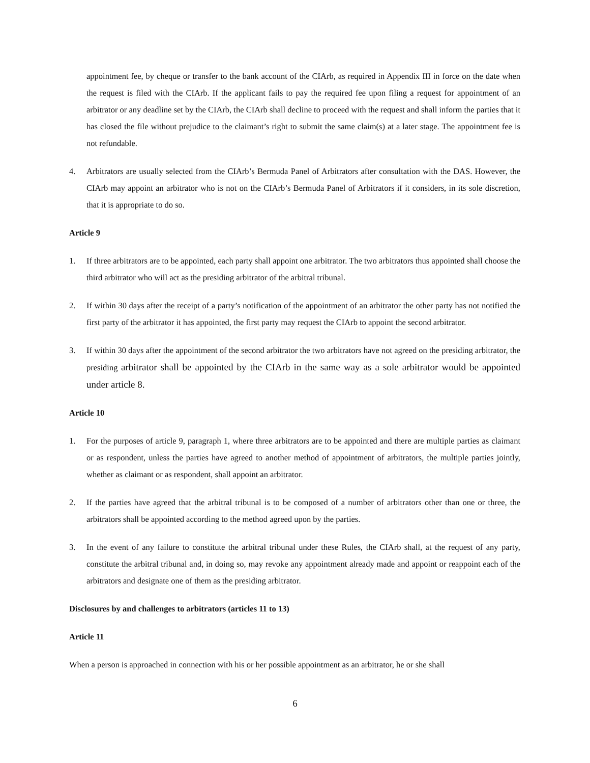appointment fee, by cheque or transfer to the bank account of the CIArb, as required in Appendix III in force on the date when the request is filed with the CIArb. If the applicant fails to pay the required fee upon filing a request for appointment of an arbitrator or any deadline set by the CIArb, the CIArb shall decline to proceed with the request and shall inform the parties that it has closed the file without prejudice to the claimant’s right to submit the same claim(s) at a later stage. The appointment fee is not refundable.
4. Arbitrators are usually selected from the CIArb’s Bermuda Panel of Arbitrators after consultation with the DAS. However, the CIArb may appoint an arbitrator who is not on the CIArb’s Bermuda Panel of Arbitrators if it considers, in its sole discretion, that it is appropriate to do so.
Article 9
1. If three arbitrators are to be appointed, each party shall appoint one arbitrator. The two arbitrators thus appointed shall choose the third arbitrator who will act as the presiding arbitrator of the arbitral tribunal.
2. If within 30 days after the receipt of a party’s notification of the appointment of an arbitrator the other party has not notified the first party of the arbitrator it has appointed, the first party may request the CIArb to appoint the second arbitrator.
3. If within 30 days after the appointment of the second arbitrator the two arbitrators have not agreed on the presiding arbitrator, the presiding arbitrator shall be appointed by the CIArb in the same way as a sole arbitrator would be appointed under article 8.
Article 10
1. For the purposes of article 9, paragraph 1, where three arbitrators are to be appointed and there are multiple parties as claimant or as respondent, unless the parties have agreed to another method of appointment of arbitrators, the multiple parties jointly, whether as claimant or as respondent, shall appoint an arbitrator.
2. If the parties have agreed that the arbitral tribunal is to be composed of a number of arbitrators other than one or three, the arbitrators shall be appointed according to the method agreed upon by the parties.
3. In the event of any failure to constitute the arbitral tribunal under these Rules, the CIArb shall, at the request of any party, constitute the arbitral tribunal and, in doing so, may revoke any appointment already made and appoint or reappoint each of the arbitrators and designate one of them as the presiding arbitrator.
Disclosures by and challenges to arbitrators (articles 11 to 13)
Article 11
When a person is approached in connection with his or her possible appointment as an arbitrator, he or she shall
6